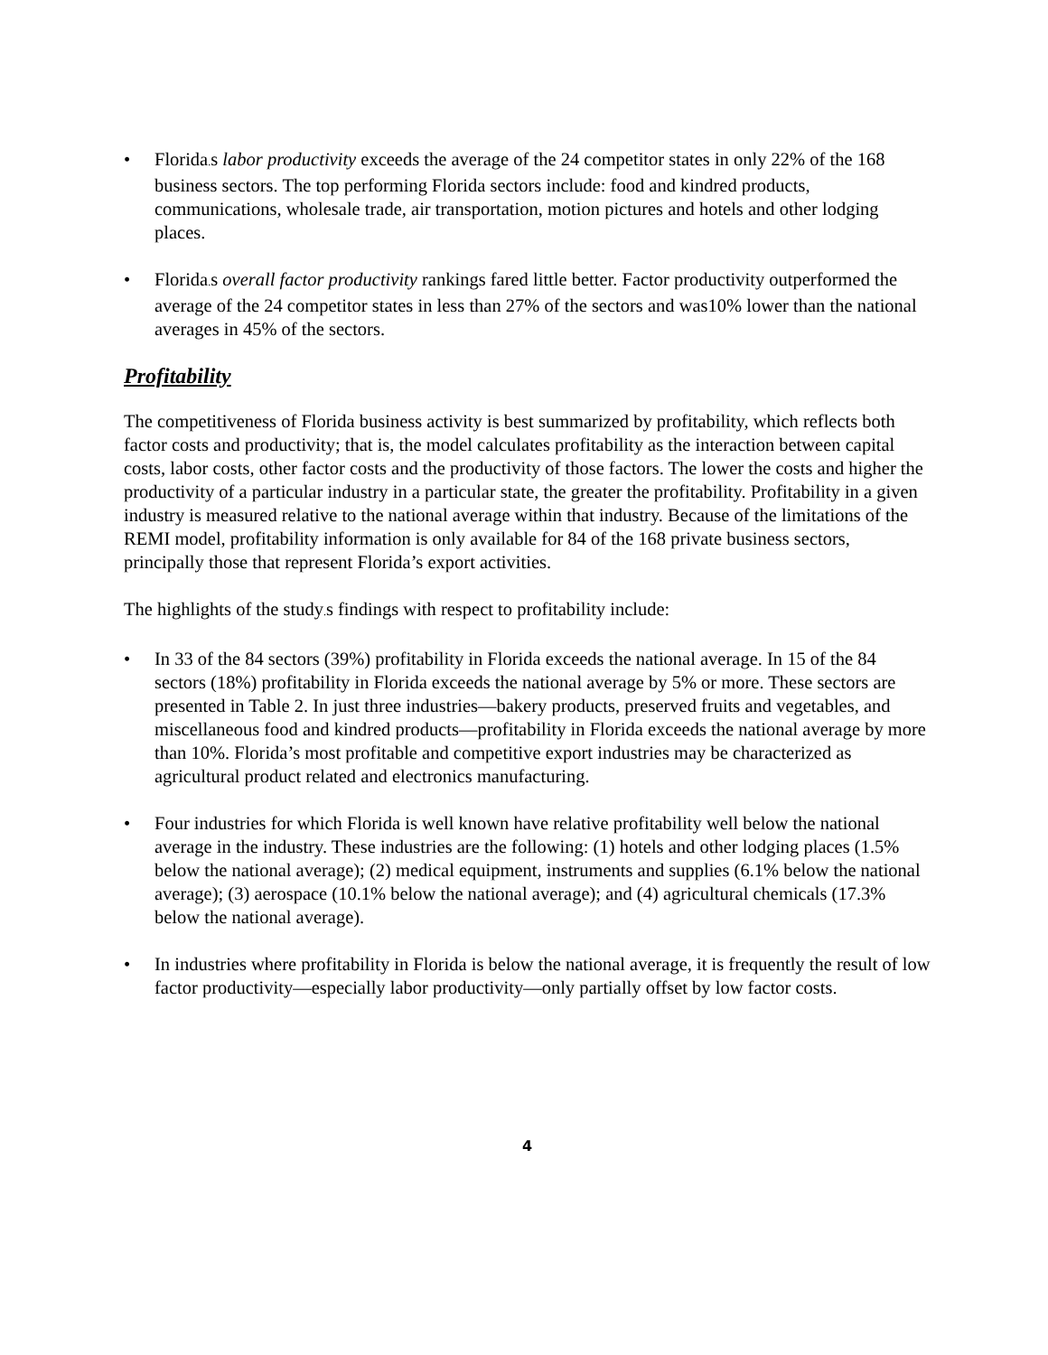• Florida. s labor productivity exceeds the average of the 24 competitor states in only 22% of the 168 business sectors. The top performing Florida sectors include: food and kindred products, communications, wholesale trade, air transportation, motion pictures and hotels and other lodging places.
• Florida. s overall factor productivity rankings fared little better. Factor productivity outperformed the average of the 24 competitor states in less than 27% of the sectors and was10% lower than the national averages in 45% of the sectors.
Profitability
The competitiveness of Florida business activity is best summarized by profitability, which reflects both factor costs and productivity; that is, the model calculates profitability as the interaction between capital costs, labor costs, other factor costs and the productivity of those factors. The lower the costs and higher the productivity of a particular industry in a particular state, the greater the profitability. Profitability in a given industry is measured relative to the national average within that industry. Because of the limitations of the REMI model, profitability information is only available for 84 of the 168 private business sectors, principally those that represent Florida’s export activities.
The highlights of the study. s findings with respect to profitability include:
• In 33 of the 84 sectors (39%) profitability in Florida exceeds the national average. In 15 of the 84 sectors (18%) profitability in Florida exceeds the national average by 5% or more. These sectors are presented in Table 2. In just three industries—bakery products, preserved fruits and vegetables, and miscellaneous food and kindred products—profitability in Florida exceeds the national average by more than 10%. Florida’s most profitable and competitive export industries may be characterized as agricultural product related and electronics manufacturing.
• Four industries for which Florida is well known have relative profitability well below the national average in the industry. These industries are the following: (1) hotels and other lodging places (1.5% below the national average); (2) medical equipment, instruments and supplies (6.1% below the national average); (3) aerospace (10.1% below the national average); and (4) agricultural chemicals (17.3% below the national average).
• In industries where profitability in Florida is below the national average, it is frequently the result of low factor productivity—especially labor productivity—only partially offset by low factor costs.
4